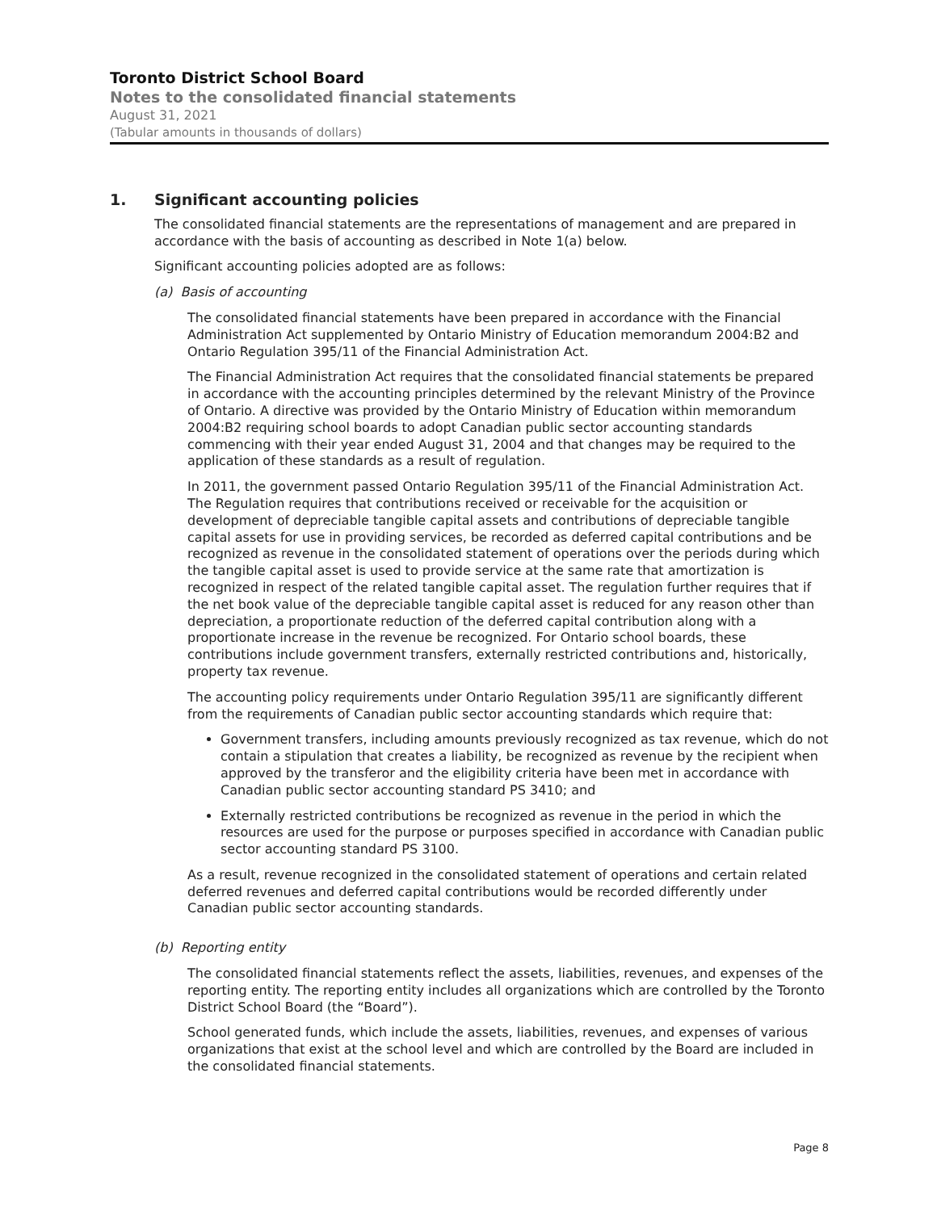Toronto District School Board
Notes to the consolidated financial statements
August 31, 2021
(Tabular amounts in thousands of dollars)
1. Significant accounting policies
The consolidated financial statements are the representations of management and are prepared in accordance with the basis of accounting as described in Note 1(a) below.
Significant accounting policies adopted are as follows:
(a) Basis of accounting
The consolidated financial statements have been prepared in accordance with the Financial Administration Act supplemented by Ontario Ministry of Education memorandum 2004:B2 and Ontario Regulation 395/11 of the Financial Administration Act.
The Financial Administration Act requires that the consolidated financial statements be prepared in accordance with the accounting principles determined by the relevant Ministry of the Province of Ontario. A directive was provided by the Ontario Ministry of Education within memorandum 2004:B2 requiring school boards to adopt Canadian public sector accounting standards commencing with their year ended August 31, 2004 and that changes may be required to the application of these standards as a result of regulation.
In 2011, the government passed Ontario Regulation 395/11 of the Financial Administration Act. The Regulation requires that contributions received or receivable for the acquisition or development of depreciable tangible capital assets and contributions of depreciable tangible capital assets for use in providing services, be recorded as deferred capital contributions and be recognized as revenue in the consolidated statement of operations over the periods during which the tangible capital asset is used to provide service at the same rate that amortization is recognized in respect of the related tangible capital asset. The regulation further requires that if the net book value of the depreciable tangible capital asset is reduced for any reason other than depreciation, a proportionate reduction of the deferred capital contribution along with a proportionate increase in the revenue be recognized. For Ontario school boards, these contributions include government transfers, externally restricted contributions and, historically, property tax revenue.
The accounting policy requirements under Ontario Regulation 395/11 are significantly different from the requirements of Canadian public sector accounting standards which require that:
Government transfers, including amounts previously recognized as tax revenue, which do not contain a stipulation that creates a liability, be recognized as revenue by the recipient when approved by the transferor and the eligibility criteria have been met in accordance with Canadian public sector accounting standard PS 3410; and
Externally restricted contributions be recognized as revenue in the period in which the resources are used for the purpose or purposes specified in accordance with Canadian public sector accounting standard PS 3100.
As a result, revenue recognized in the consolidated statement of operations and certain related deferred revenues and deferred capital contributions would be recorded differently under Canadian public sector accounting standards.
(b) Reporting entity
The consolidated financial statements reflect the assets, liabilities, revenues, and expenses of the reporting entity. The reporting entity includes all organizations which are controlled by the Toronto District School Board (the “Board”).
School generated funds, which include the assets, liabilities, revenues, and expenses of various organizations that exist at the school level and which are controlled by the Board are included in the consolidated financial statements.
Page 8